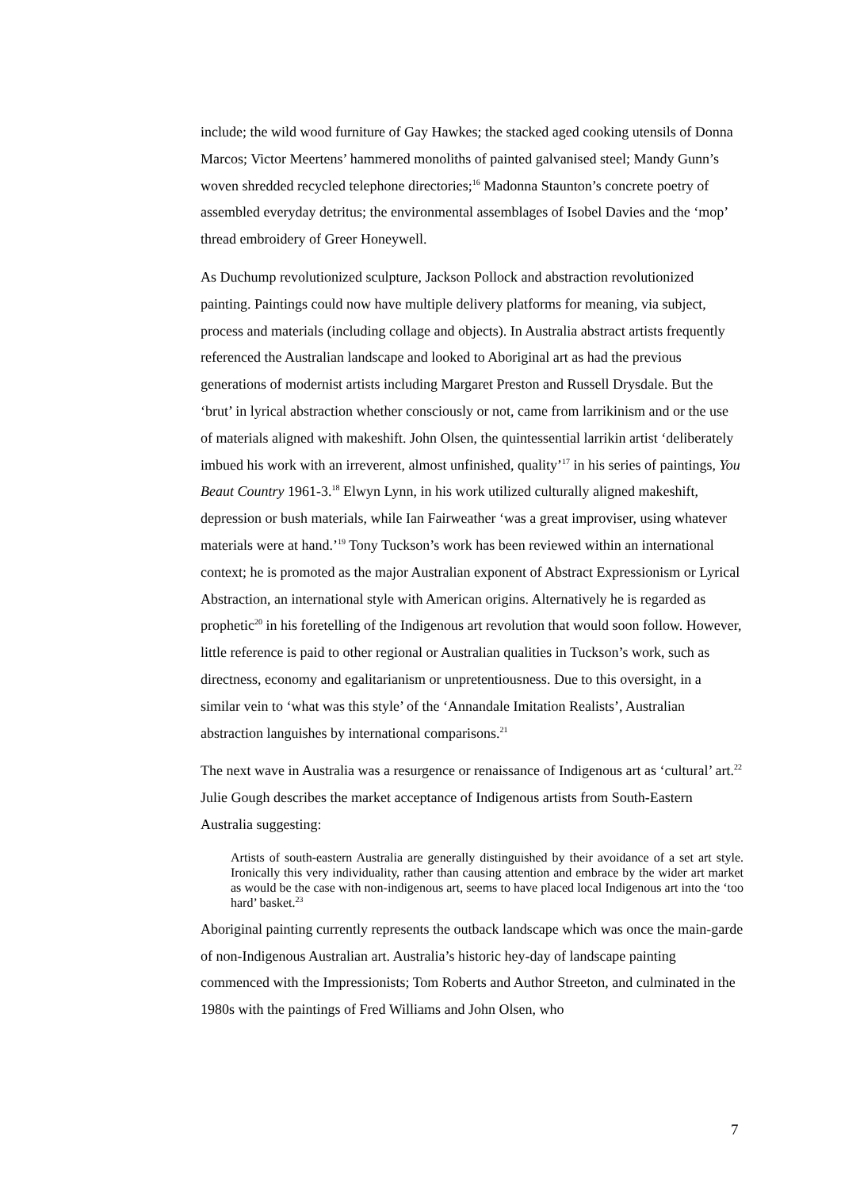include; the wild wood furniture of Gay Hawkes; the stacked aged cooking utensils of Donna Marcos; Victor Meertens’ hammered monoliths of painted galvanised steel; Mandy Gunn’s woven shredded recycled telephone directories;<sup>16</sup> Madonna Staunton’s concrete poetry of assembled everyday detritus; the environmental assemblages of Isobel Davies and the ‘mop’ thread embroidery of Greer Honeywell.
As Duchump revolutionized sculpture, Jackson Pollock and abstraction revolutionized painting. Paintings could now have multiple delivery platforms for meaning, via subject, process and materials (including collage and objects). In Australia abstract artists frequently referenced the Australian landscape and looked to Aboriginal art as had the previous generations of modernist artists including Margaret Preston and Russell Drysdale. But the ‘brut’ in lyrical abstraction whether consciously or not, came from larrikinism and or the use of materials aligned with makeshift. John Olsen, the quintessential larrikin artist ‘deliberately imbued his work with an irreverent, almost unfinished, quality’<sup>17</sup> in his series of paintings, You Beaut Country 1961-3.<sup>18</sup> Elwyn Lynn, in his work utilized culturally aligned makeshift, depression or bush materials, while Ian Fairweather ‘was a great improviser, using whatever materials were at hand.’<sup>19</sup> Tony Tuckson’s work has been reviewed within an international context; he is promoted as the major Australian exponent of Abstract Expressionism or Lyrical Abstraction, an international style with American origins. Alternatively he is regarded as prophetic<sup>20</sup> in his foretelling of the Indigenous art revolution that would soon follow. However, little reference is paid to other regional or Australian qualities in Tuckson’s work, such as directness, economy and egalitarianism or unpretentiousness. Due to this oversight, in a similar vein to ‘what was this style’ of the ‘Annandale Imitation Realists’, Australian abstraction languishes by international comparisons.<sup>21</sup>
The next wave in Australia was a resurgence or renaissance of Indigenous art as ‘cultural’ art.<sup>22</sup> Julie Gough describes the market acceptance of Indigenous artists from South-Eastern Australia suggesting:
Artists of south-eastern Australia are generally distinguished by their avoidance of a set art style. Ironically this very individuality, rather than causing attention and embrace by the wider art market as would be the case with non-indigenous art, seems to have placed local Indigenous art into the ‘too hard’ basket.<sup>23</sup>
Aboriginal painting currently represents the outback landscape which was once the main-garde of non-Indigenous Australian art. Australia’s historic hey-day of landscape painting commenced with the Impressionists; Tom Roberts and Author Streeton, and culminated in the 1980s with the paintings of Fred Williams and John Olsen, who
7